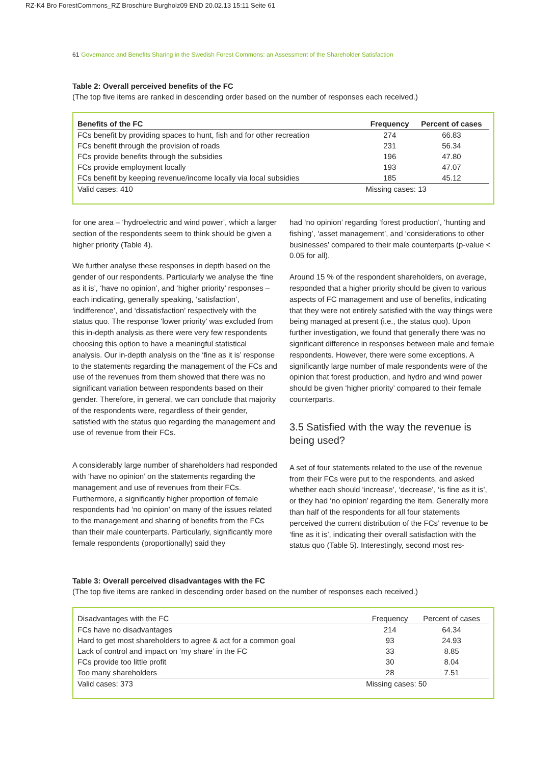RZ-K4 Bro ForestCommons_RZ Broschüre Burgholz09 END 20.02.13 15:11 Seite 61
61 Governance and Benefits Sharing in the Swedish Forest Commons: an Assessment of the Shareholder Satisfaction
Table 2: Overall perceived benefits of the FC
(The top five items are ranked in descending order based on the number of responses each received.)
| Benefits of the FC | Frequency | Percent of cases |
| --- | --- | --- |
| FCs benefit by providing spaces to hunt, fish and for other recreation | 274 | 66.83 |
| FCs benefit through the provision of roads | 231 | 56.34 |
| FCs provide benefits through the subsidies | 196 | 47.80 |
| FCs provide employment locally | 193 | 47.07 |
| FCs benefit by keeping revenue/income locally via local subsidies | 185 | 45.12 |
| Valid cases: 410 | Missing cases: 13 | |
for one area – ‘hydroelectric and wind power’, which a larger section of the respondents seem to think should be given a higher priority (Table 4).
We further analyse these responses in depth based on the gender of our respondents. Particularly we analyse the ‘fine as it is’, ‘have no opinion’, and ‘higher priority’ responses – each indicating, generally speaking, ‘satisfaction’, ‘indifference’, and ‘dissatisfaction’ respectively with the status quo. The response ‘lower priority’ was excluded from this in-depth analysis as there were very few respondents choosing this option to have a meaningful statistical analysis. Our in-depth analysis on the ‘fine as it is’ response to the statements regarding the management of the FCs and use of the revenues from them showed that there was no significant variation between respondents based on their gender. Therefore, in general, we can conclude that majority of the respondents were, regardless of their gender, satisfied with the status quo regarding the management and use of revenue from their FCs.
A considerably large number of shareholders had responded with ‘have no opinion’ on the statements regarding the management and use of revenues from their FCs. Furthermore, a significantly higher proportion of female respondents had ‘no opinion’ on many of the issues related to the management and sharing of benefits from the FCs than their male counterparts. Particularly, significantly more female respondents (proportionally) said they
had ‘no opinion’ regarding ‘forest production’, ‘hunting and fishing’, ‘asset management’, and ‘considerations to other businesses’ compared to their male counterparts (p-value < 0.05 for all).
Around 15 % of the respondent shareholders, on average, responded that a higher priority should be given to various aspects of FC management and use of benefits, indicating that they were not entirely satisfied with the way things were being managed at present (i.e., the status quo). Upon further investigation, we found that generally there was no significant difference in responses between male and female respondents. However, there were some exceptions. A significantly large number of male respondents were of the opinion that forest production, and hydro and wind power should be given ‘higher priority’ compared to their female counterparts.
3.5 Satisfied with the way the revenue is being used?
A set of four statements related to the use of the revenue from their FCs were put to the respondents, and asked whether each should ‘increase’, ‘decrease’, ‘is fine as it is’, or they had ‘no opinion’ regarding the item. Generally more than half of the respondents for all four statements perceived the current distribution of the FCs’ revenue to be ‘fine as it is’, indicating their overall satisfaction with the status quo (Table 5). Interestingly, second most res-
Table 3: Overall perceived disadvantages with the FC
(The top five items are ranked in descending order based on the number of responses each received.)
| Disadvantages with the FC | Frequency | Percent of cases |
| --- | --- | --- |
| FCs have no disadvantages | 214 | 64.34 |
| Hard to get most shareholders to agree & act for a common goal | 93 | 24.93 |
| Lack of control and impact on ‘my share’ in the FC | 33 | 8.85 |
| FCs provide too little profit | 30 | 8.04 |
| Too many shareholders | 28 | 7.51 |
| Valid cases: 373 | Missing cases: 50 | |